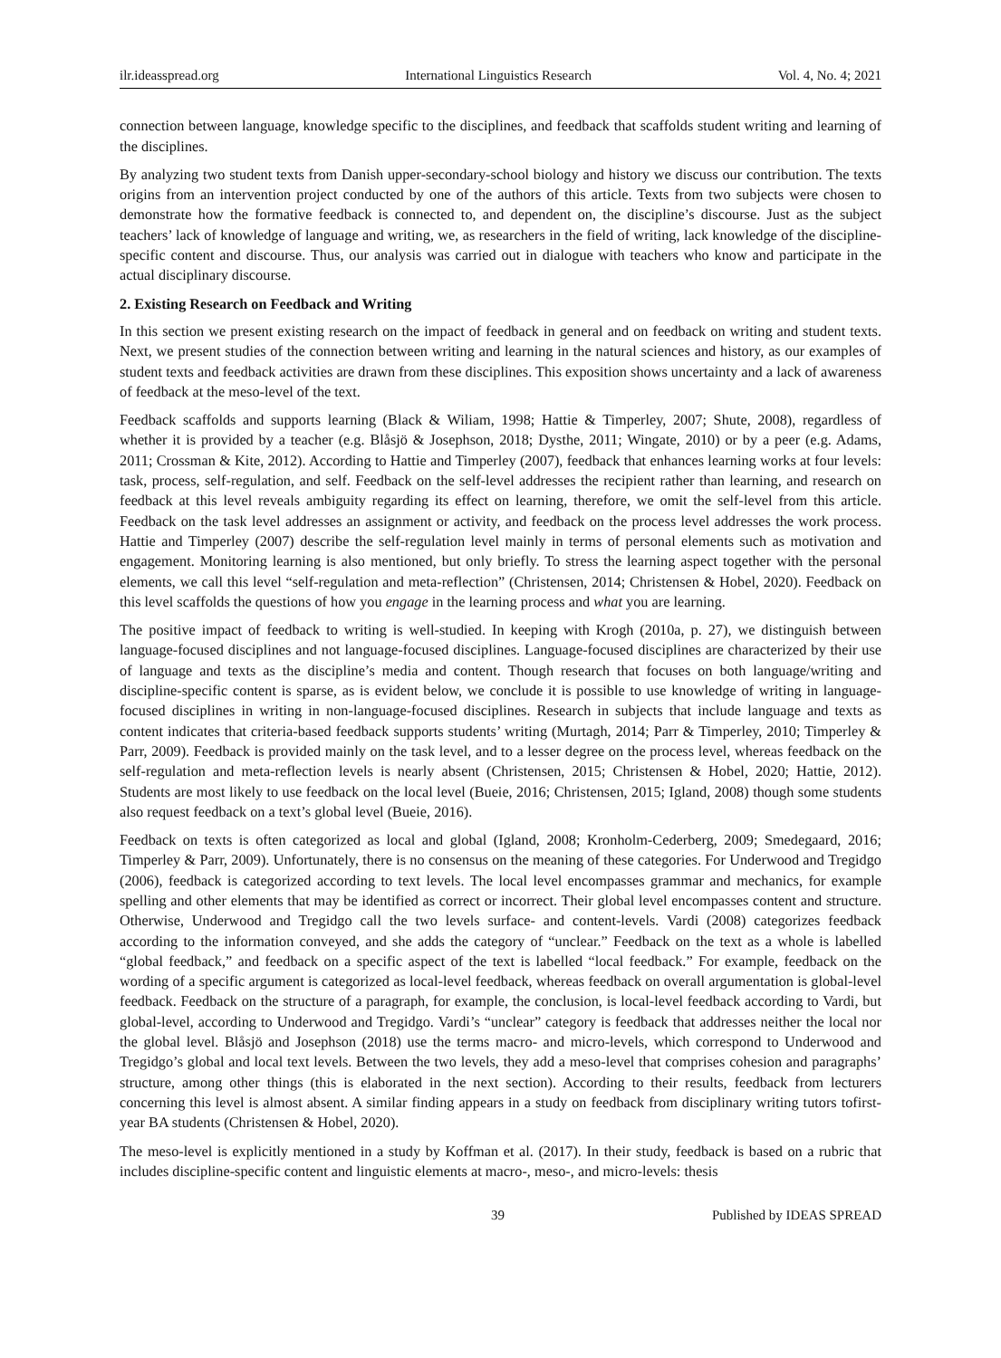ilr.ideasspread.org International Linguistics Research Vol. 4, No. 4; 2021
connection between language, knowledge specific to the disciplines, and feedback that scaffolds student writing and learning of the disciplines.
By analyzing two student texts from Danish upper-secondary-school biology and history we discuss our contribution. The texts origins from an intervention project conducted by one of the authors of this article. Texts from two subjects were chosen to demonstrate how the formative feedback is connected to, and dependent on, the discipline’s discourse. Just as the subject teachers’ lack of knowledge of language and writing, we, as researchers in the field of writing, lack knowledge of the discipline-specific content and discourse. Thus, our analysis was carried out in dialogue with teachers who know and participate in the actual disciplinary discourse.
2. Existing Research on Feedback and Writing
In this section we present existing research on the impact of feedback in general and on feedback on writing and student texts. Next, we present studies of the connection between writing and learning in the natural sciences and history, as our examples of student texts and feedback activities are drawn from these disciplines. This exposition shows uncertainty and a lack of awareness of feedback at the meso-level of the text.
Feedback scaffolds and supports learning (Black & Wiliam, 1998; Hattie & Timperley, 2007; Shute, 2008), regardless of whether it is provided by a teacher (e.g. Blåsjö & Josephson, 2018; Dysthe, 2011; Wingate, 2010) or by a peer (e.g. Adams, 2011; Crossman & Kite, 2012). According to Hattie and Timperley (2007), feedback that enhances learning works at four levels: task, process, self-regulation, and self. Feedback on the self-level addresses the recipient rather than learning, and research on feedback at this level reveals ambiguity regarding its effect on learning, therefore, we omit the self-level from this article. Feedback on the task level addresses an assignment or activity, and feedback on the process level addresses the work process. Hattie and Timperley (2007) describe the self-regulation level mainly in terms of personal elements such as motivation and engagement. Monitoring learning is also mentioned, but only briefly. To stress the learning aspect together with the personal elements, we call this level “self-regulation and meta-reflection” (Christensen, 2014; Christensen & Hobel, 2020). Feedback on this level scaffolds the questions of how you engage in the learning process and what you are learning.
The positive impact of feedback to writing is well-studied. In keeping with Krogh (2010a, p. 27), we distinguish between language-focused disciplines and not language-focused disciplines. Language-focused disciplines are characterized by their use of language and texts as the discipline’s media and content. Though research that focuses on both language/writing and discipline-specific content is sparse, as is evident below, we conclude it is possible to use knowledge of writing in language-focused disciplines in writing in non-language-focused disciplines. Research in subjects that include language and texts as content indicates that criteria-based feedback supports students’ writing (Murtagh, 2014; Parr & Timperley, 2010; Timperley & Parr, 2009). Feedback is provided mainly on the task level, and to a lesser degree on the process level, whereas feedback on the self-regulation and meta-reflection levels is nearly absent (Christensen, 2015; Christensen & Hobel, 2020; Hattie, 2012). Students are most likely to use feedback on the local level (Bueie, 2016; Christensen, 2015; Igland, 2008) though some students also request feedback on a text’s global level (Bueie, 2016).
Feedback on texts is often categorized as local and global (Igland, 2008; Kronholm-Cederberg, 2009; Smedegaard, 2016; Timperley & Parr, 2009). Unfortunately, there is no consensus on the meaning of these categories. For Underwood and Tregidgo (2006), feedback is categorized according to text levels. The local level encompasses grammar and mechanics, for example spelling and other elements that may be identified as correct or incorrect. Their global level encompasses content and structure. Otherwise, Underwood and Tregidgo call the two levels surface- and content-levels. Vardi (2008) categorizes feedback according to the information conveyed, and she adds the category of “unclear.” Feedback on the text as a whole is labelled “global feedback,” and feedback on a specific aspect of the text is labelled “local feedback.” For example, feedback on the wording of a specific argument is categorized as local-level feedback, whereas feedback on overall argumentation is global-level feedback. Feedback on the structure of a paragraph, for example, the conclusion, is local-level feedback according to Vardi, but global-level, according to Underwood and Tregidgo. Vardi’s “unclear” category is feedback that addresses neither the local nor the global level. Blåsjö and Josephson (2018) use the terms macro- and micro-levels, which correspond to Underwood and Tregidgo’s global and local text levels. Between the two levels, they add a meso-level that comprises cohesion and paragraphs’ structure, among other things (this is elaborated in the next section). According to their results, feedback from lecturers concerning this level is almost absent. A similar finding appears in a study on feedback from disciplinary writing tutors tofirst-year BA students (Christensen & Hobel, 2020).
The meso-level is explicitly mentioned in a study by Koffman et al. (2017). In their study, feedback is based on a rubric that includes discipline-specific content and linguistic elements at macro-, meso-, and micro-levels: thesis
39 Published by IDEAS SPREAD